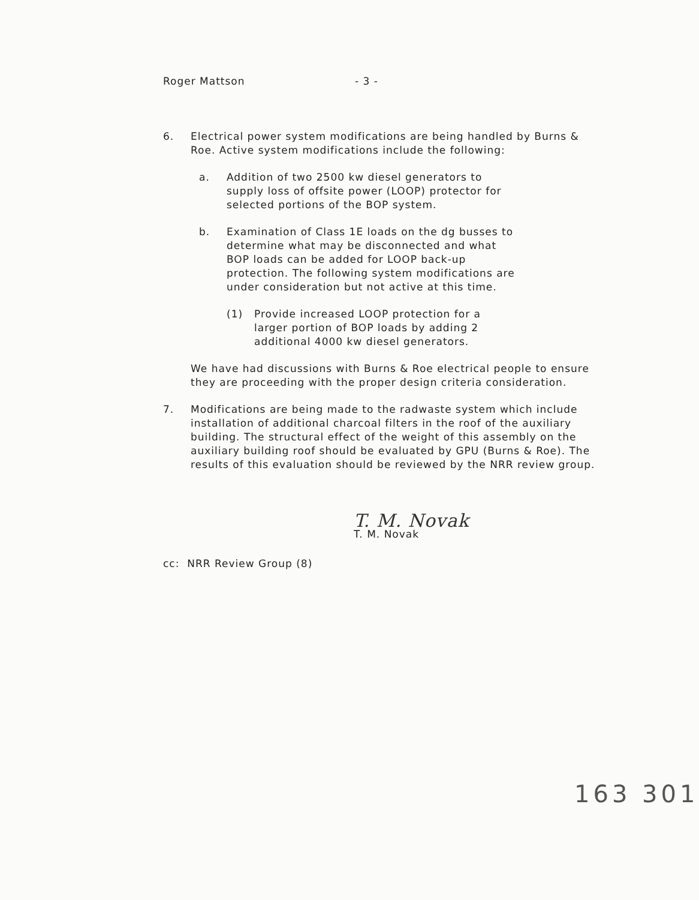Roger Mattson - 3 -
6. Electrical power system modifications are being handled by Burns & Roe. Active system modifications include the following:
a. Addition of two 2500 kw diesel generators to supply loss of offsite power (LOOP) protector for selected portions of the BOP system.
b. Examination of Class 1E loads on the dg busses to determine what may be disconnected and what BOP loads can be added for LOOP back-up protection. The following system modifications are under consideration but not active at this time.
(1) Provide increased LOOP protection for a larger portion of BOP loads by adding 2 additional 4000 kw diesel generators.
We have had discussions with Burns & Roe electrical people to ensure they are proceeding with the proper design criteria consideration.
7. Modifications are being made to the radwaste system which include installation of additional charcoal filters in the roof of the auxiliary building. The structural effect of the weight of this assembly on the auxiliary building roof should be evaluated by GPU (Burns & Roe). The results of this evaluation should be reviewed by the NRR review group.
T. M. Novak
T. M. Novak
cc: NRR Review Group (8)
163 301